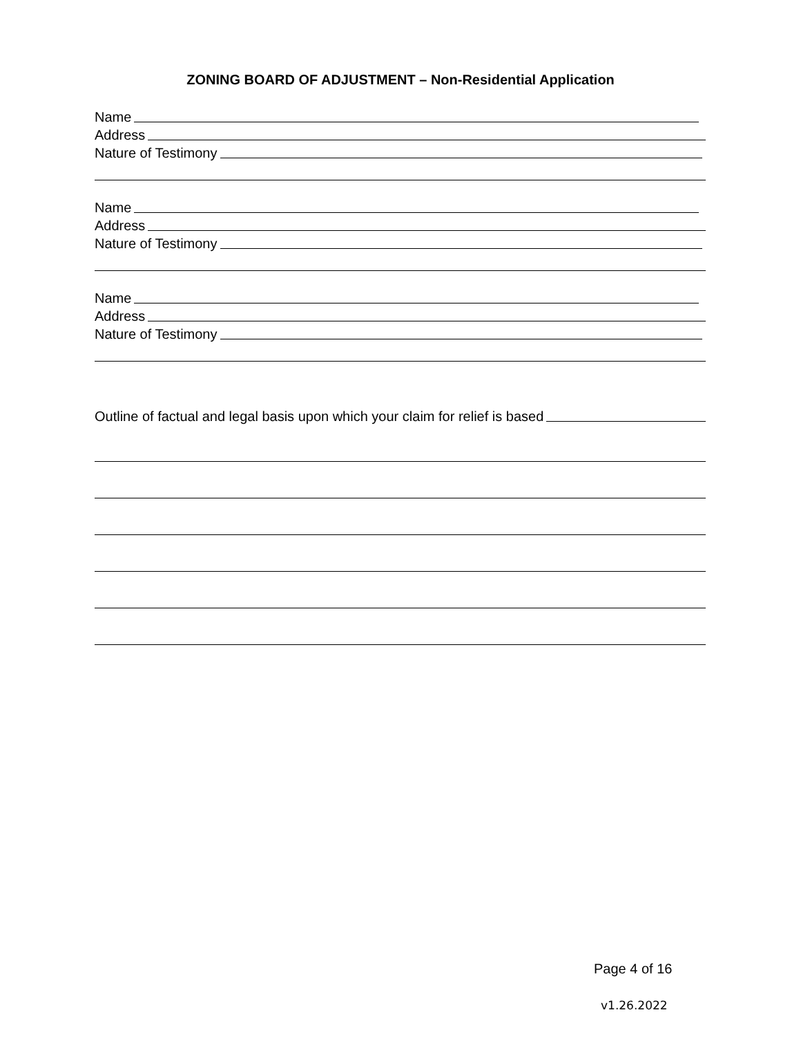ZONING BOARD OF ADJUSTMENT – Non-Residential Application
Name
Address
Nature of Testimony
Name
Address
Nature of Testimony
Name
Address
Nature of Testimony
Outline of factual and legal basis upon which your claim for relief is based
Page 4 of 16
v1.26.2022